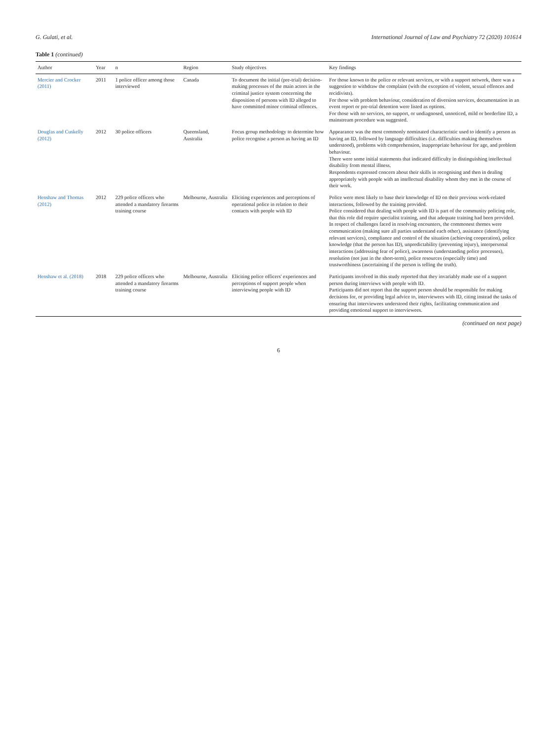G. Gulati, et al. International Journal of Law and Psychiatry 72 (2020) 101614
Table 1 (continued)
| Author | Year | n | Region | Study objectives | Key findings |
| --- | --- | --- | --- | --- | --- |
| Mercier and Crocker (2011) | 2011 | 1 police officer among those interviewed | Canada | To document the initial (pre-trial) decision-making processes of the main actors in the criminal justice system concerning the disposition of persons with ID alleged to have committed minor criminal offences. | For those known to the police or relevant services, or with a support network, there was a suggestion to withdraw the complaint (with the exception of violent, sexual offences and recidivists). For those with problem behaviour, consideration of diversion services, documentation in an event report or pre-trial detention were listed as options. For those with no services, no support, or undiagnosed, unnoticed, mild or borderline ID, a mainstream procedure was suggested. |
| Douglas and Cuskelly (2012) | 2012 | 30 police officers | Queensland, Australia | Focus group methodology to determine how police recognise a person as having an ID | Appearance was the most commonly nominated characteristic used to identify a person as having an ID, followed by language difficulties (i.e. difficulties making themselves understood), problems with comprehension, inappropriate behaviour for age, and problem behaviour. There were some initial statements that indicated difficulty in distinguishing intellectual disability from mental illness. Respondents expressed concern about their skills in recognising and then in dealing appropriately with people with an intellectual disability whom they met in the course of their work. |
| Henshaw and Thomas (2012) | 2012 | 229 police officers who attended a mandatory firearms training course | Melbourne, Australia | Eliciting experiences and perceptions of operational police in relation to their contacts with people with ID | Police were most likely to base their knowledge of ID on their previous work-related interactions, followed by the training provided. Police considered that dealing with people with ID is part of the community policing role, that this role did require specialist training, and that adequate training had been provided. In respect of challenges faced in resolving encounters, the commonest themes were communication (making sure all parties understand each other), assistance (identifying relevant services), compliance and control of the situation (achieving cooperation), police knowledge (that the person has ID), unpredictability (preventing injury), interpersonal interactions (addressing fear of police), awareness (understanding police processes), resolution (not just in the short-term), police resources (especially time) and trustworthiness (ascertaining if the person is telling the truth). |
| Henshaw et al. (2018) | 2018 | 229 police officers who attended a mandatory firearms training course | Melbourne, Australia | Eliciting police officers' experiences and perceptions of support people when interviewing people with ID | Participants involved in this study reported that they invariably made use of a support person during interviews with people with ID. Participants did not report that the support person should be responsible for making decisions for, or providing legal advice to, interviewees with ID, citing instead the tasks of ensuring that interviewees understood their rights, facilitating communication and providing emotional support to interviewees. |
(continued on next page)
6